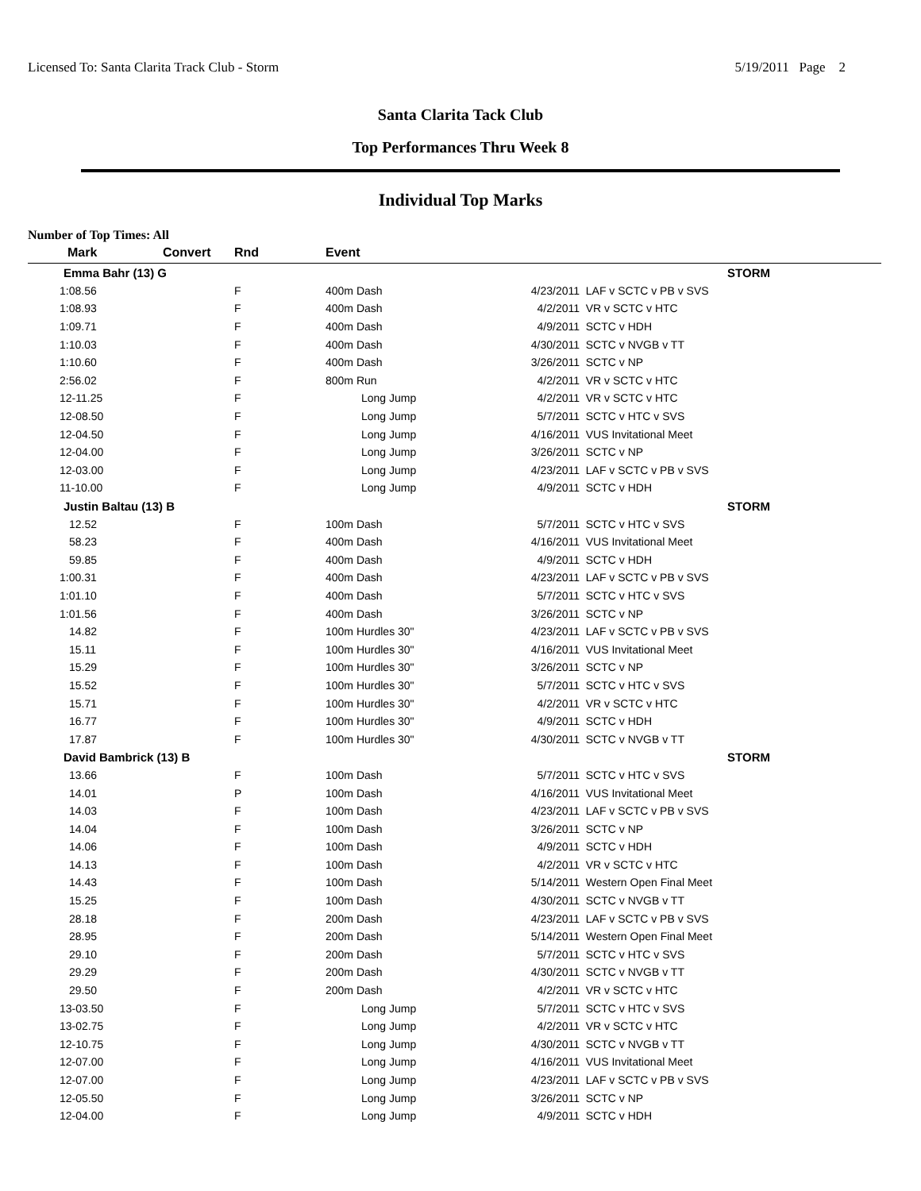Licensed To: Santa Clarita Track Club - Storm 5/19/2011 Page 2
Santa Clarita Tack Club
Top Performances Thru Week 8
Individual Top Marks
Number of Top Times: All
| Mark | Convert | Rnd | Event | | |
| --- | --- | --- | --- | --- | --- |
| Emma Bahr (13) G | | | | | STORM |
| 1:08.56 | | F | 400m Dash | 4/23/2011 | LAF v SCTC v PB v SVS |
| 1:08.93 | | F | 400m Dash | 4/2/2011 | VR v SCTC v HTC |
| 1:09.71 | | F | 400m Dash | 4/9/2011 | SCTC v HDH |
| 1:10.03 | | F | 400m Dash | 4/30/2011 | SCTC v NVGB v TT |
| 1:10.60 | | F | 400m Dash | 3/26/2011 | SCTC v NP |
| 2:56.02 | | F | 800m Run | 4/2/2011 | VR v SCTC v HTC |
| 12-11.25 | | F | Long Jump | 4/2/2011 | VR v SCTC v HTC |
| 12-08.50 | | F | Long Jump | 5/7/2011 | SCTC v HTC v SVS |
| 12-04.50 | | F | Long Jump | 4/16/2011 | VUS Invitational Meet |
| 12-04.00 | | F | Long Jump | 3/26/2011 | SCTC v NP |
| 12-03.00 | | F | Long Jump | 4/23/2011 | LAF v SCTC v PB v SVS |
| 11-10.00 | | F | Long Jump | 4/9/2011 | SCTC v HDH |
| Justin Baltau (13) B | | | | | STORM |
| 12.52 | | F | 100m Dash | 5/7/2011 | SCTC v HTC v SVS |
| 58.23 | | F | 400m Dash | 4/16/2011 | VUS Invitational Meet |
| 59.85 | | F | 400m Dash | 4/9/2011 | SCTC v HDH |
| 1:00.31 | | F | 400m Dash | 4/23/2011 | LAF v SCTC v PB v SVS |
| 1:01.10 | | F | 400m Dash | 5/7/2011 | SCTC v HTC v SVS |
| 1:01.56 | | F | 400m Dash | 3/26/2011 | SCTC v NP |
| 14.82 | | F | 100m Hurdles 30" | 4/23/2011 | LAF v SCTC v PB v SVS |
| 15.11 | | F | 100m Hurdles 30" | 4/16/2011 | VUS Invitational Meet |
| 15.29 | | F | 100m Hurdles 30" | 3/26/2011 | SCTC v NP |
| 15.52 | | F | 100m Hurdles 30" | 5/7/2011 | SCTC v HTC v SVS |
| 15.71 | | F | 100m Hurdles 30" | 4/2/2011 | VR v SCTC v HTC |
| 16.77 | | F | 100m Hurdles 30" | 4/9/2011 | SCTC v HDH |
| 17.87 | | F | 100m Hurdles 30" | 4/30/2011 | SCTC v NVGB v TT |
| David Bambrick (13) B | | | | | STORM |
| 13.66 | | F | 100m Dash | 5/7/2011 | SCTC v HTC v SVS |
| 14.01 | | P | 100m Dash | 4/16/2011 | VUS Invitational Meet |
| 14.03 | | F | 100m Dash | 4/23/2011 | LAF v SCTC v PB v SVS |
| 14.04 | | F | 100m Dash | 3/26/2011 | SCTC v NP |
| 14.06 | | F | 100m Dash | 4/9/2011 | SCTC v HDH |
| 14.13 | | F | 100m Dash | 4/2/2011 | VR v SCTC v HTC |
| 14.43 | | F | 100m Dash | 5/14/2011 | Western Open Final Meet |
| 15.25 | | F | 100m Dash | 4/30/2011 | SCTC v NVGB v TT |
| 28.18 | | F | 200m Dash | 4/23/2011 | LAF v SCTC v PB v SVS |
| 28.95 | | F | 200m Dash | 5/14/2011 | Western Open Final Meet |
| 29.10 | | F | 200m Dash | 5/7/2011 | SCTC v HTC v SVS |
| 29.29 | | F | 200m Dash | 4/30/2011 | SCTC v NVGB v TT |
| 29.50 | | F | 200m Dash | 4/2/2011 | VR v SCTC v HTC |
| 13-03.50 | | F | Long Jump | 5/7/2011 | SCTC v HTC v SVS |
| 13-02.75 | | F | Long Jump | 4/2/2011 | VR v SCTC v HTC |
| 12-10.75 | | F | Long Jump | 4/30/2011 | SCTC v NVGB v TT |
| 12-07.00 | | F | Long Jump | 4/16/2011 | VUS Invitational Meet |
| 12-07.00 | | F | Long Jump | 4/23/2011 | LAF v SCTC v PB v SVS |
| 12-05.50 | | F | Long Jump | 3/26/2011 | SCTC v NP |
| 12-04.00 | | F | Long Jump | 4/9/2011 | SCTC v HDH |